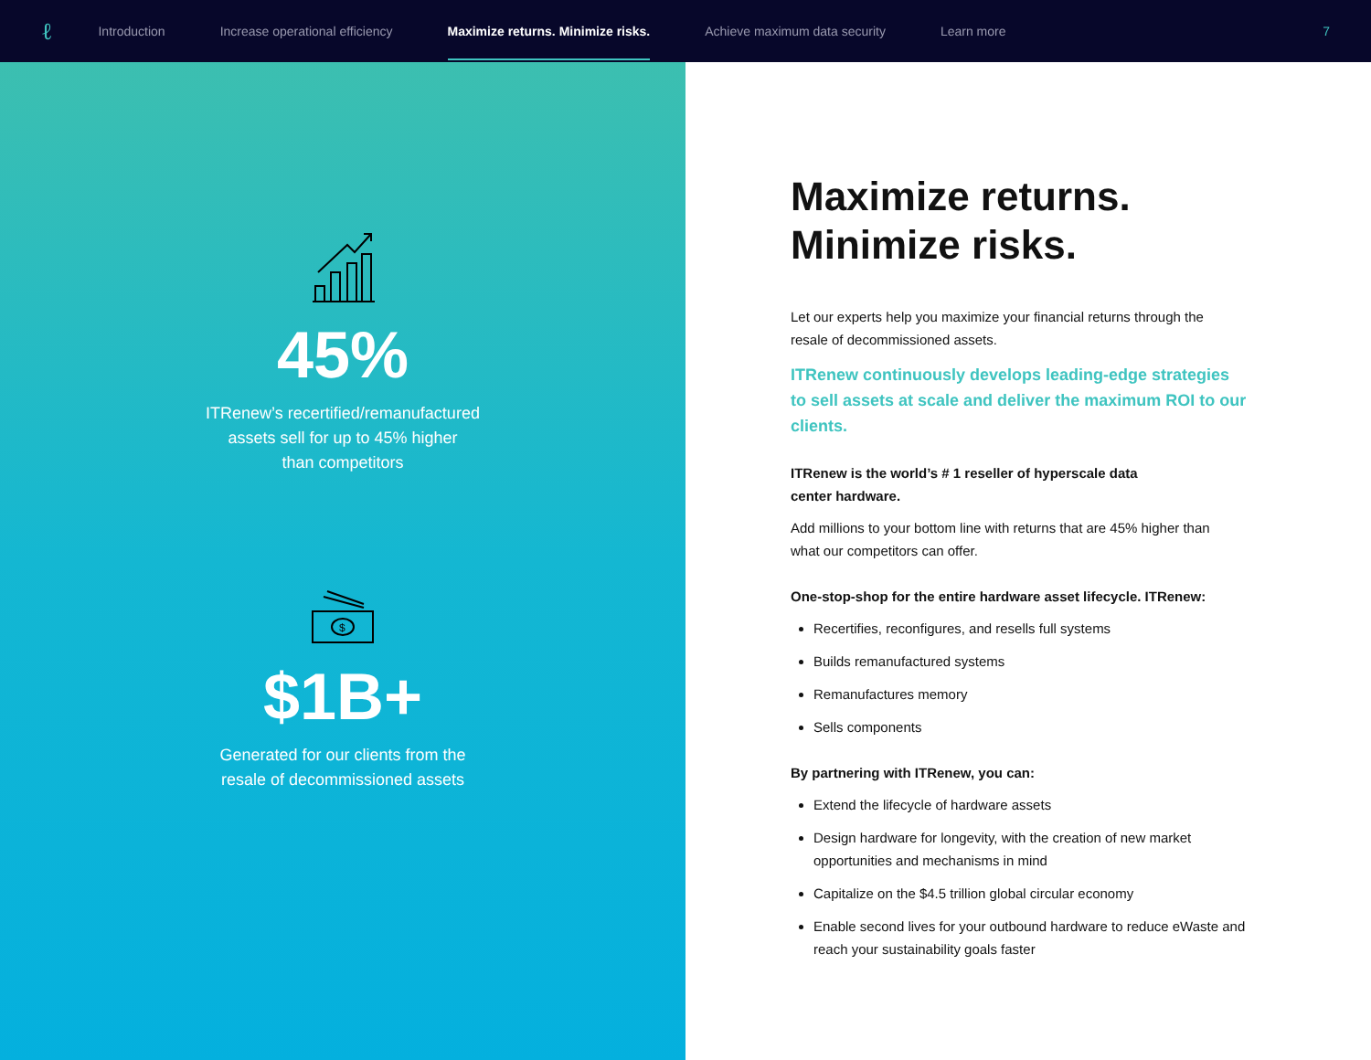ℓ Introduction Increase operational efficiency Maximize returns. Minimize risks. Achieve maximum data security Learn more 7
45%
ITRenew’s recertified/remanufactured
assets sell for up to 45% higher
than competitors
$
$1B+
Generated for our clients from the
resale of decommissioned assets
Maximize returns.
Minimize risks.
Let our experts help you maximize your financial returns through the resale of decommissioned assets.
ITRenew continuously develops leading-edge strategies to sell assets at scale and deliver the maximum ROI to our clients.
ITRenew is the world’s # 1 reseller of hyperscale data
center hardware.
Add millions to your bottom line with returns that are 45% higher than what our competitors can offer.
One-stop-shop for the entire hardware asset lifecycle. ITRenew:
Recertifies, reconfigures, and resells full systems
Builds remanufactured systems
Remanufactures memory
Sells components
By partnering with ITRenew, you can:
Extend the lifecycle of hardware assets
Design hardware for longevity, with the creation of new market opportunities and mechanisms in mind
Capitalize on the $4.5 trillion global circular economy
Enable second lives for your outbound hardware to reduce eWaste and reach your sustainability goals faster